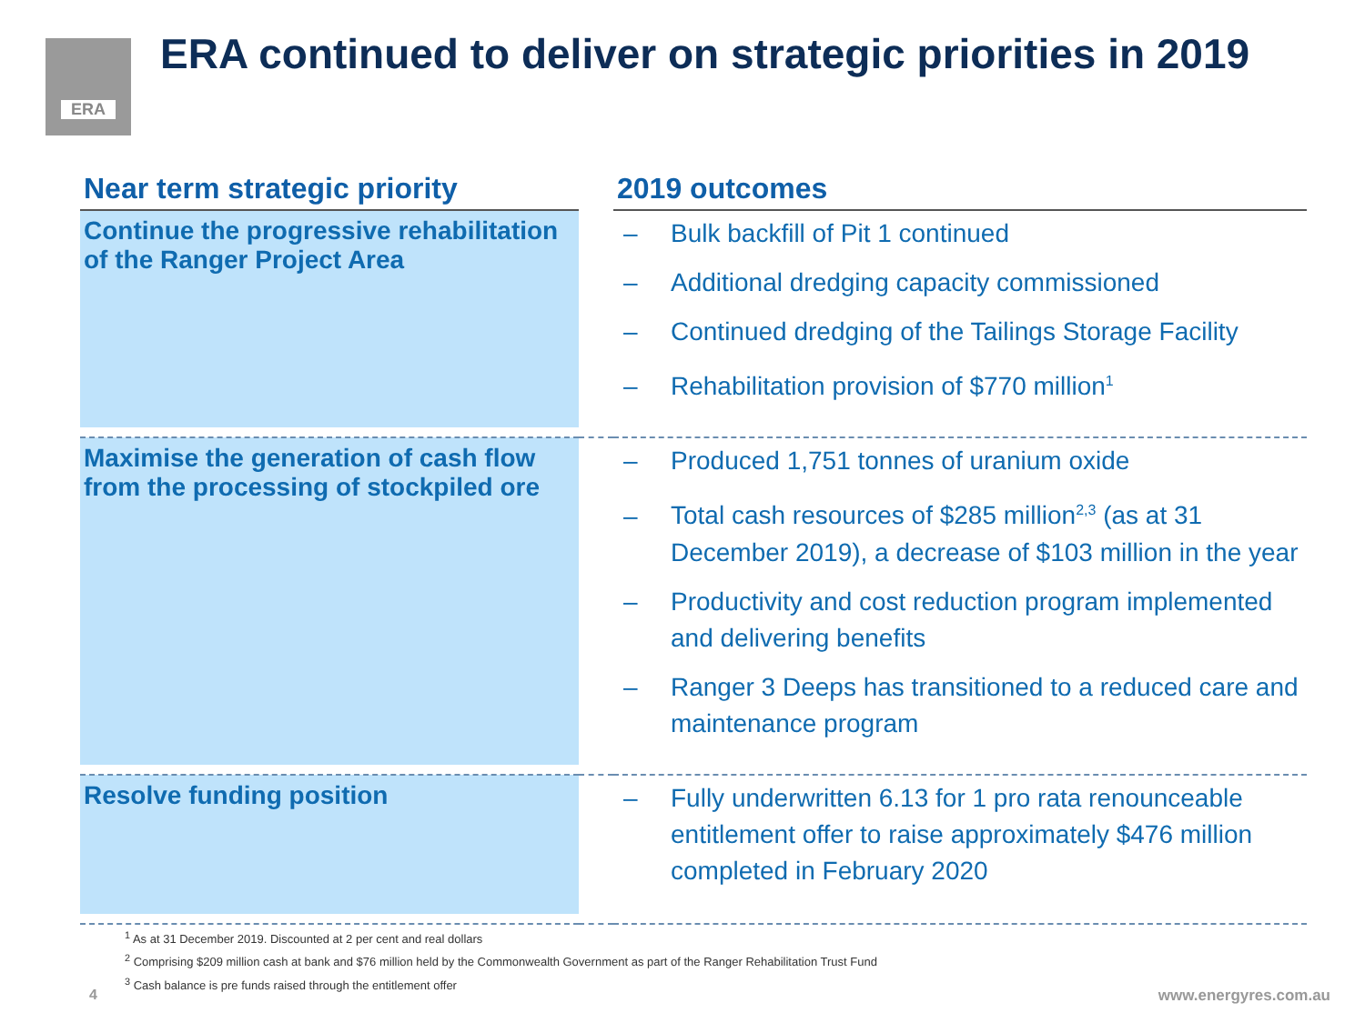ERA
ERA continued to deliver on strategic priorities in 2019
| Near term strategic priority | | 2019 outcomes |
| --- | --- | --- |
| Continue the progressive rehabilitation of the Ranger Project Area | | – Bulk backfill of Pit 1 continued – Additional dredging capacity commissioned – Continued dredging of the Tailings Storage Facility – Rehabilitation provision of $770 million<sup>1</sup> |
| Maximise the generation of cash flow from the processing of stockpiled ore | | – Produced 1,751 tonnes of uranium oxide – Total cash resources of $285 million<sup>2,3</sup> (as at 31 December 2019), a decrease of $103 million in the year – Productivity and cost reduction program implemented and delivering benefits – Ranger 3 Deeps has transitioned to a reduced care and maintenance program |
| Resolve funding position | | – Fully underwritten 6.13 for 1 pro rata renounceable entitlement offer to raise approximately $476 million completed in February 2020 |
<sup>1</sup> As at 31 December 2019. Discounted at 2 per cent and real dollars
<sup>2</sup> Comprising $209 million cash at bank and $76 million held by the Commonwealth Government as part of the Ranger Rehabilitation Trust Fund
<sup>3</sup> Cash balance is pre funds raised through the entitlement offer
4 www.energyres.com.au